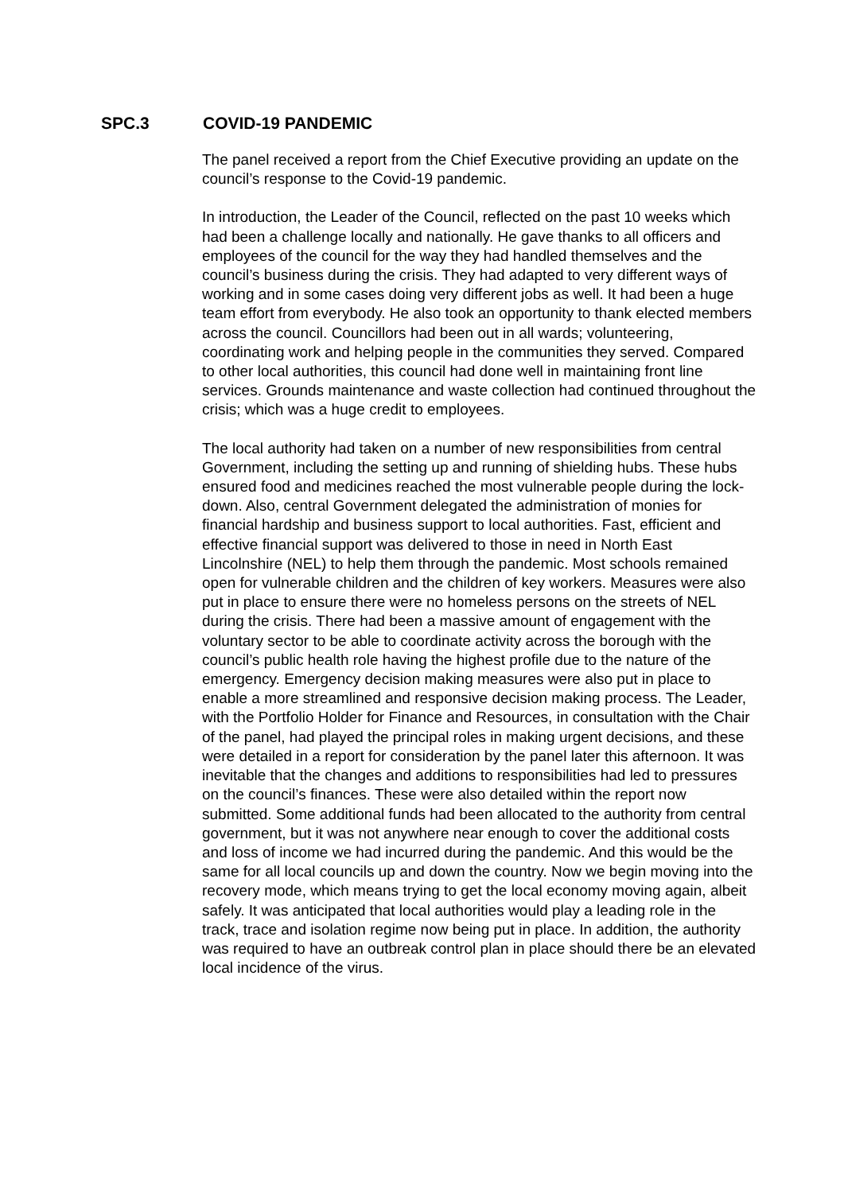SPC.3 COVID-19 PANDEMIC
The panel received a report from the Chief Executive providing an update on the council’s response to the Covid-19 pandemic.
In introduction, the Leader of the Council, reflected on the past 10 weeks which had been a challenge locally and nationally. He gave thanks to all officers and employees of the council for the way they had handled themselves and the council’s business during the crisis. They had adapted to very different ways of working and in some cases doing very different jobs as well. It had been a huge team effort from everybody. He also took an opportunity to thank elected members across the council. Councillors had been out in all wards; volunteering, coordinating work and helping people in the communities they served. Compared to other local authorities, this council had done well in maintaining front line services. Grounds maintenance and waste collection had continued throughout the crisis; which was a huge credit to employees.
The local authority had taken on a number of new responsibilities from central Government, including the setting up and running of shielding hubs. These hubs ensured food and medicines reached the most vulnerable people during the lock-down. Also, central Government delegated the administration of monies for financial hardship and business support to local authorities. Fast, efficient and effective financial support was delivered to those in need in North East Lincolnshire (NEL) to help them through the pandemic. Most schools remained open for vulnerable children and the children of key workers. Measures were also put in place to ensure there were no homeless persons on the streets of NEL during the crisis. There had been a massive amount of engagement with the voluntary sector to be able to coordinate activity across the borough with the council’s public health role having the highest profile due to the nature of the emergency. Emergency decision making measures were also put in place to enable a more streamlined and responsive decision making process. The Leader, with the Portfolio Holder for Finance and Resources, in consultation with the Chair of the panel, had played the principal roles in making urgent decisions, and these were detailed in a report for consideration by the panel later this afternoon. It was inevitable that the changes and additions to responsibilities had led to pressures on the council’s finances. These were also detailed within the report now submitted. Some additional funds had been allocated to the authority from central government, but it was not anywhere near enough to cover the additional costs and loss of income we had incurred during the pandemic. And this would be the same for all local councils up and down the country. Now we begin moving into the recovery mode, which means trying to get the local economy moving again, albeit safely. It was anticipated that local authorities would play a leading role in the track, trace and isolation regime now being put in place. In addition, the authority was required to have an outbreak control plan in place should there be an elevated local incidence of the virus.